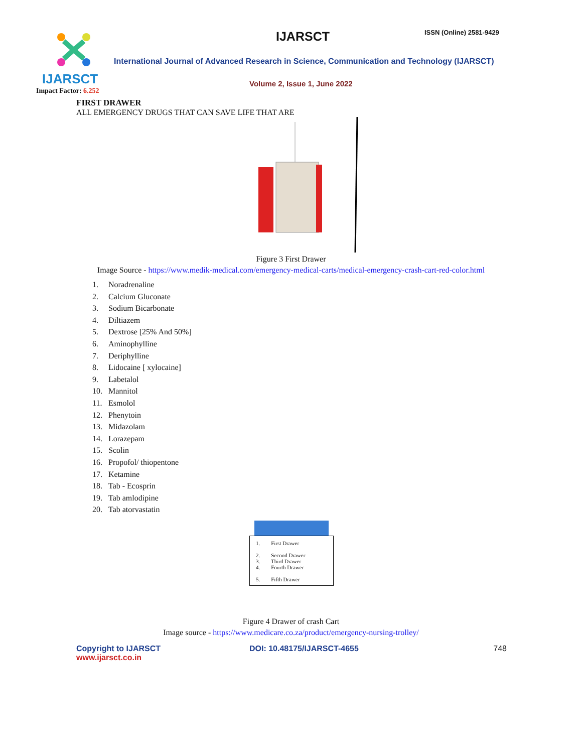IJARSCT
Impact Factor: 6.252
IJARSCT ISSN (Online) 2581-9429
International Journal of Advanced Research in Science, Communication and Technology (IJARSCT)
Volume 2, Issue 1, June 2022
FIRST DRAWER
ALL EMERGENCY DRUGS THAT CAN SAVE LIFE THAT ARE
Figure 3 First Drawer
Image Source - https://www.medik-medical.com/emergency-medical-carts/medical-emergency-crash-cart-red-color.html
1. Noradrenaline
2. Calcium Gluconate
3. Sodium Bicarbonate
4. Diltiazem
5. Dextrose [25% And 50%]
6. Aminophylline
7. Deriphylline
8. Lidocaine [ xylocaine]
9. Labetalol
10. Mannitol
11. Esmolol
12. Phenytoin
13. Midazolam
14. Lorazepam
15. Scolin
16. Propofol/ thiopentone
17. Ketamine
18. Tab - Ecosprin
19. Tab amlodipine
20. Tab atorvastatin
1. First Drawer
2. Second Drawer
3. Third Drawer
4. Fourth Drawer
5. Fifth Drawer
Figure 4 Drawer of crash Cart
Image source - https://www.medicare.co.za/product/emergency-nursing-trolley/
Copyright to IJARSCT
www.ijarsct.co.in
DOI: 10.48175/IJARSCT-4655 748